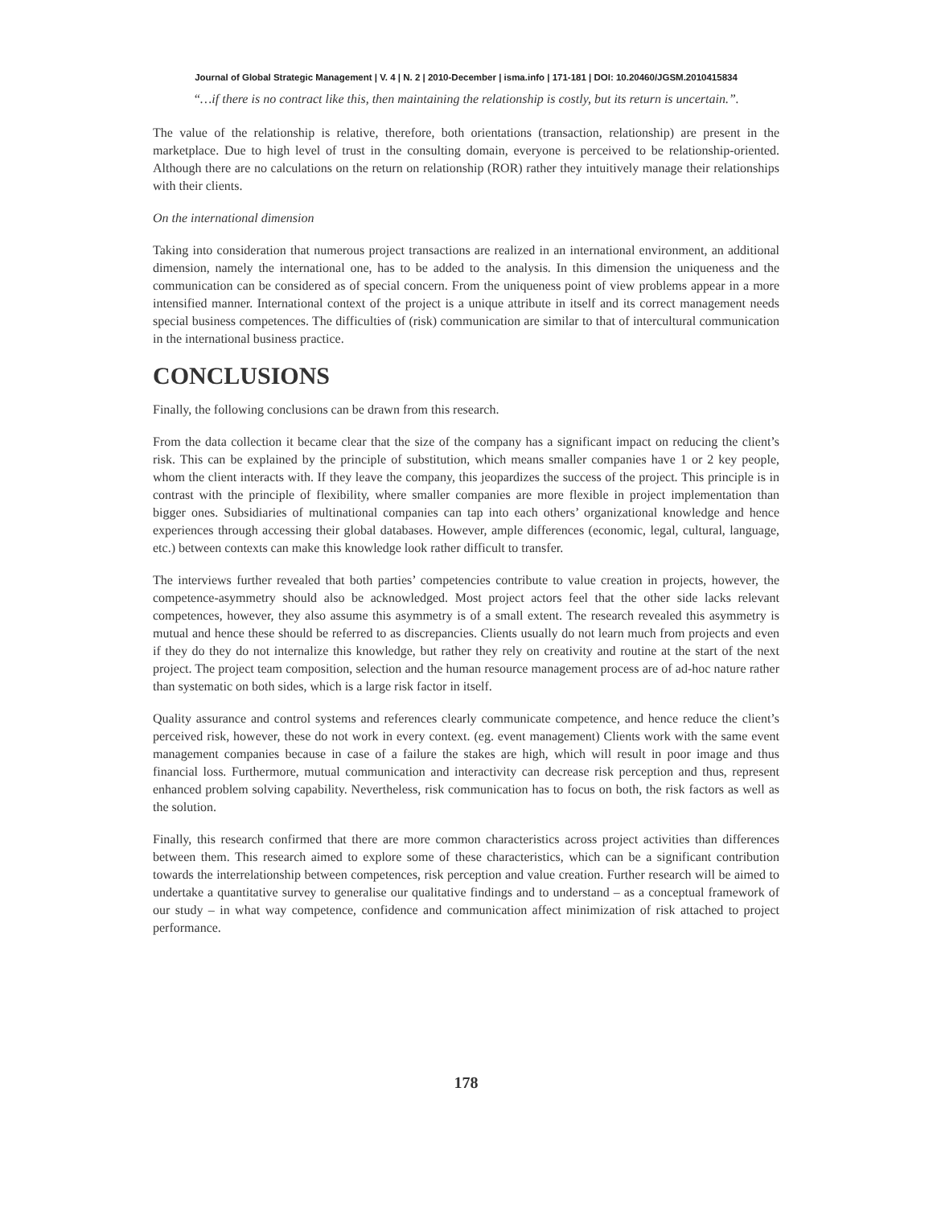Journal of Global Strategic Management | V. 4 | N. 2 | 2010-December | isma.info | 171-181 | DOI: 10.20460/JGSM.2010415834
“…if there is no contract like this, then maintaining the relationship is costly, but its return is uncertain.”.
The value of the relationship is relative, therefore, both orientations (transaction, relationship) are present in the marketplace. Due to high level of trust in the consulting domain, everyone is perceived to be relationship-oriented. Although there are no calculations on the return on relationship (ROR) rather they intuitively manage their relationships with their clients.
On the international dimension
Taking into consideration that numerous project transactions are realized in an international environment, an additional dimension, namely the international one, has to be added to the analysis. In this dimension the uniqueness and the communication can be considered as of special concern. From the uniqueness point of view problems appear in a more intensified manner. International context of the project is a unique attribute in itself and its correct management needs special business competences. The difficulties of (risk) communication are similar to that of intercultural communication in the international business practice.
CONCLUSIONS
Finally, the following conclusions can be drawn from this research.
From the data collection it became clear that the size of the company has a significant impact on reducing the client’s risk. This can be explained by the principle of substitution, which means smaller companies have 1 or 2 key people, whom the client interacts with. If they leave the company, this jeopardizes the success of the project. This principle is in contrast with the principle of flexibility, where smaller companies are more flexible in project implementation than bigger ones. Subsidiaries of multinational companies can tap into each others’ organizational knowledge and hence experiences through accessing their global databases. However, ample differences (economic, legal, cultural, language, etc.) between contexts can make this knowledge look rather difficult to transfer.
The interviews further revealed that both parties’ competencies contribute to value creation in projects, however, the competence-asymmetry should also be acknowledged. Most project actors feel that the other side lacks relevant competences, however, they also assume this asymmetry is of a small extent. The research revealed this asymmetry is mutual and hence these should be referred to as discrepancies. Clients usually do not learn much from projects and even if they do they do not internalize this knowledge, but rather they rely on creativity and routine at the start of the next project. The project team composition, selection and the human resource management process are of ad-hoc nature rather than systematic on both sides, which is a large risk factor in itself.
Quality assurance and control systems and references clearly communicate competence, and hence reduce the client’s perceived risk, however, these do not work in every context. (eg. event management) Clients work with the same event management companies because in case of a failure the stakes are high, which will result in poor image and thus financial loss. Furthermore, mutual communication and interactivity can decrease risk perception and thus, represent enhanced problem solving capability. Nevertheless, risk communication has to focus on both, the risk factors as well as the solution.
Finally, this research confirmed that there are more common characteristics across project activities than differences between them. This research aimed to explore some of these characteristics, which can be a significant contribution towards the interrelationship between competences, risk perception and value creation. Further research will be aimed to undertake a quantitative survey to generalise our qualitative findings and to understand – as a conceptual framework of our study – in what way competence, confidence and communication affect minimization of risk attached to project performance.
178